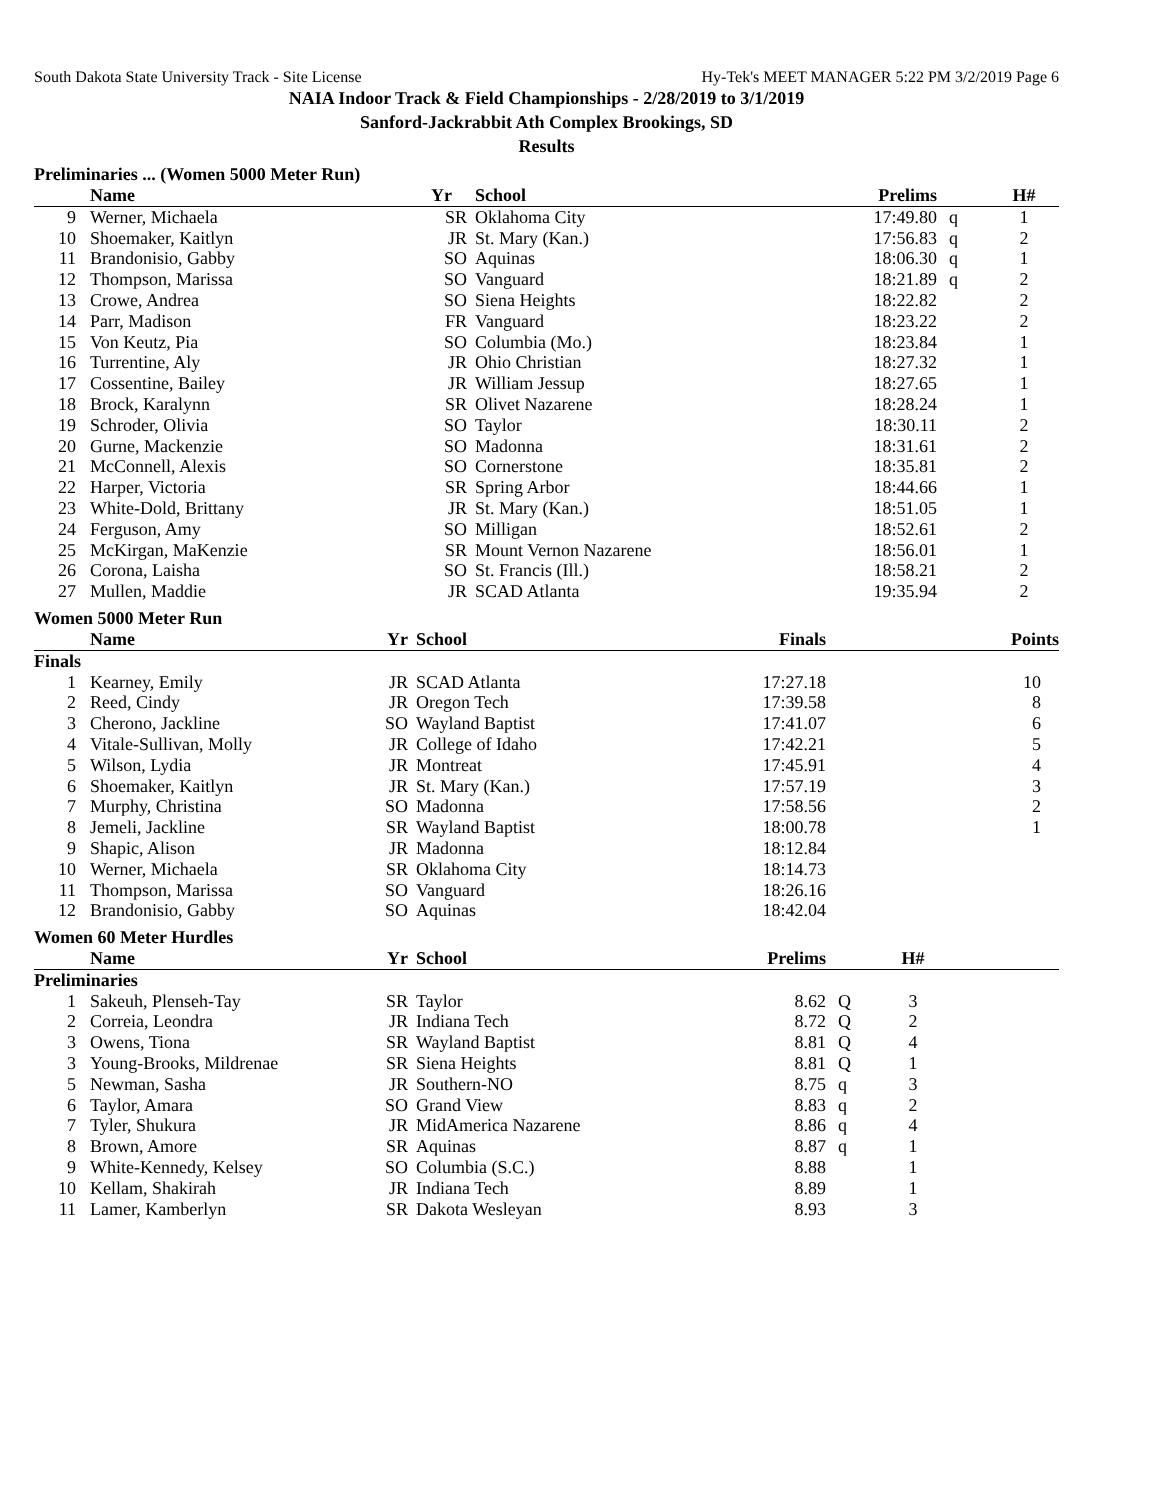South Dakota State University Track - Site License Hy-Tek's MEET MANAGER 5:22 PM 3/2/2019 Page 6
NAIA Indoor Track & Field Championships - 2/28/2019 to 3/1/2019
Sanford-Jackrabbit Ath Complex Brookings, SD
Results
Preliminaries ... (Women 5000 Meter Run)
| | Name | Yr | School | Prelims | | H# | |
| --- | --- | --- | --- | --- | --- | --- | --- |
| 9 | Werner, Michaela | SR | Oklahoma City | 17:49.80 | q | 1 | |
| 10 | Shoemaker, Kaitlyn | JR | St. Mary (Kan.) | 17:56.83 | q | 2 | |
| 11 | Brandonisio, Gabby | SO | Aquinas | 18:06.30 | q | 1 | |
| 12 | Thompson, Marissa | SO | Vanguard | 18:21.89 | q | 2 | |
| 13 | Crowe, Andrea | SO | Siena Heights | 18:22.82 | | 2 | |
| 14 | Parr, Madison | FR | Vanguard | 18:23.22 | | 2 | |
| 15 | Von Keutz, Pia | SO | Columbia (Mo.) | 18:23.84 | | 1 | |
| 16 | Turrentine, Aly | JR | Ohio Christian | 18:27.32 | | 1 | |
| 17 | Cossentine, Bailey | JR | William Jessup | 18:27.65 | | 1 | |
| 18 | Brock, Karalynn | SR | Olivet Nazarene | 18:28.24 | | 1 | |
| 19 | Schroder, Olivia | SO | Taylor | 18:30.11 | | 2 | |
| 20 | Gurne, Mackenzie | SO | Madonna | 18:31.61 | | 2 | |
| 21 | McConnell, Alexis | SO | Cornerstone | 18:35.81 | | 2 | |
| 22 | Harper, Victoria | SR | Spring Arbor | 18:44.66 | | 1 | |
| 23 | White-Dold, Brittany | JR | St. Mary (Kan.) | 18:51.05 | | 1 | |
| 24 | Ferguson, Amy | SO | Milligan | 18:52.61 | | 2 | |
| 25 | McKirgan, MaKenzie | SR | Mount Vernon Nazarene | 18:56.01 | | 1 | |
| 26 | Corona, Laisha | SO | St. Francis (Ill.) | 18:58.21 | | 2 | |
| 27 | Mullen, Maddie | JR | SCAD Atlanta | 19:35.94 | | 2 | |
Women 5000 Meter Run
| | Name | Yr | School | Finals | | | Points |
| --- | --- | --- | --- | --- | --- | --- | --- |
| Finals | | | | | | | |
| 1 | Kearney, Emily | JR | SCAD Atlanta | 17:27.18 | | | 10 |
| 2 | Reed, Cindy | JR | Oregon Tech | 17:39.58 | | | 8 |
| 3 | Cherono, Jackline | SO | Wayland Baptist | 17:41.07 | | | 6 |
| 4 | Vitale-Sullivan, Molly | JR | College of Idaho | 17:42.21 | | | 5 |
| 5 | Wilson, Lydia | JR | Montreat | 17:45.91 | | | 4 |
| 6 | Shoemaker, Kaitlyn | JR | St. Mary (Kan.) | 17:57.19 | | | 3 |
| 7 | Murphy, Christina | SO | Madonna | 17:58.56 | | | 2 |
| 8 | Jemeli, Jackline | SR | Wayland Baptist | 18:00.78 | | | 1 |
| 9 | Shapic, Alison | JR | Madonna | 18:12.84 | | | |
| 10 | Werner, Michaela | SR | Oklahoma City | 18:14.73 | | | |
| 11 | Thompson, Marissa | SO | Vanguard | 18:26.16 | | | |
| 12 | Brandonisio, Gabby | SO | Aquinas | 18:42.04 | | | |
Women 60 Meter Hurdles
| | Name | Yr | School | Prelims | | H# | |
| --- | --- | --- | --- | --- | --- | --- | --- |
| Preliminaries | | | | | | | |
| 1 | Sakeuh, Plenseh-Tay | SR | Taylor | 8.62 | Q | 3 | |
| 2 | Correia, Leondra | JR | Indiana Tech | 8.72 | Q | 2 | |
| 3 | Owens, Tiona | SR | Wayland Baptist | 8.81 | Q | 4 | |
| 3 | Young-Brooks, Mildrenae | SR | Siena Heights | 8.81 | Q | 1 | |
| 5 | Newman, Sasha | JR | Southern-NO | 8.75 | q | 3 | |
| 6 | Taylor, Amara | SO | Grand View | 8.83 | q | 2 | |
| 7 | Tyler, Shukura | JR | MidAmerica Nazarene | 8.86 | q | 4 | |
| 8 | Brown, Amore | SR | Aquinas | 8.87 | q | 1 | |
| 9 | White-Kennedy, Kelsey | SO | Columbia (S.C.) | 8.88 | | 1 | |
| 10 | Kellam, Shakirah | JR | Indiana Tech | 8.89 | | 1 | |
| 11 | Lamer, Kamberlyn | SR | Dakota Wesleyan | 8.93 | | 3 | |